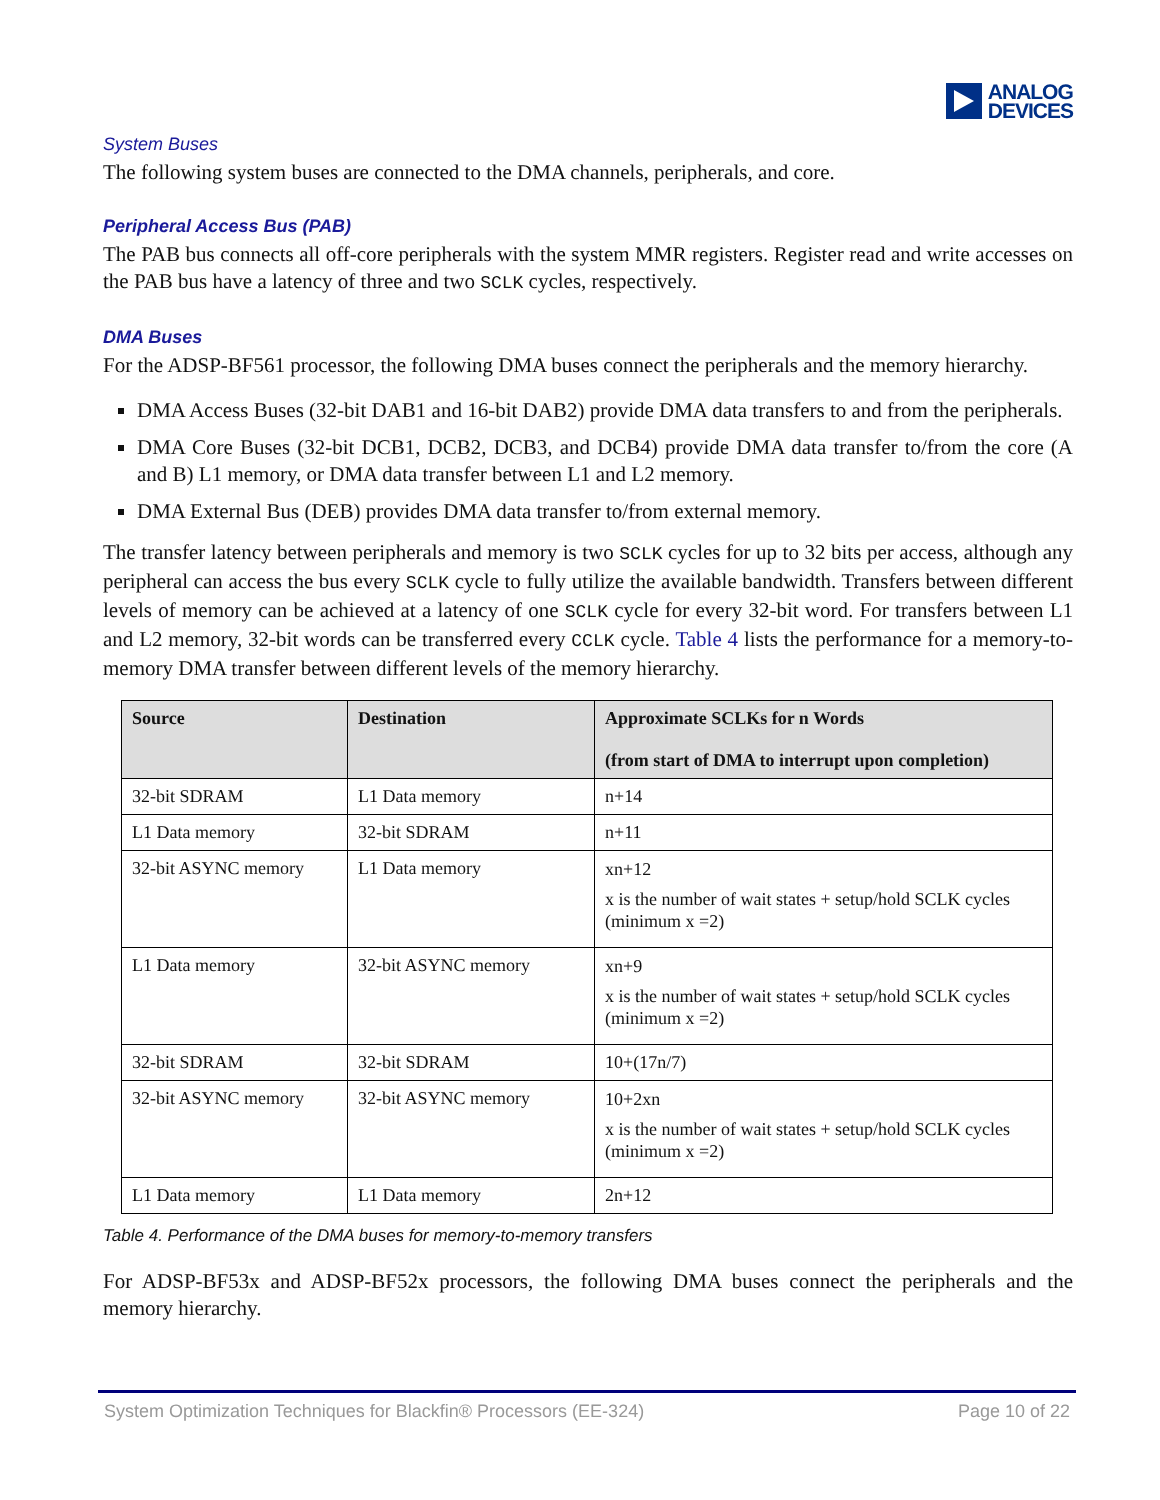ANALOG
DEVICES
System Buses
The following system buses are connected to the DMA channels, peripherals, and core.
Peripheral Access Bus (PAB)
The PAB bus connects all off-core peripherals with the system MMR registers. Register read and write accesses on the PAB bus have a latency of three and two SCLK cycles, respectively.
DMA Buses
For the ADSP-BF561 processor, the following DMA buses connect the peripherals and the memory hierarchy.
DMA Access Buses (32-bit DAB1 and 16-bit DAB2) provide DMA data transfers to and from the peripherals.
DMA Core Buses (32-bit DCB1, DCB2, DCB3, and DCB4) provide DMA data transfer to/from the core (A and B) L1 memory, or DMA data transfer between L1 and L2 memory.
DMA External Bus (DEB) provides DMA data transfer to/from external memory.
The transfer latency between peripherals and memory is two SCLK cycles for up to 32 bits per access, although any peripheral can access the bus every SCLK cycle to fully utilize the available bandwidth. Transfers between different levels of memory can be achieved at a latency of one SCLK cycle for every 32-bit word. For transfers between L1 and L2 memory, 32-bit words can be transferred every CCLK cycle. Table 4 lists the performance for a memory-to-memory DMA transfer between different levels of the memory hierarchy.
| Source | Destination | Approximate SCLKs for n Words (from start of DMA to interrupt upon completion) |
| --- | --- | --- |
| 32-bit SDRAM | L1 Data memory | n+14 |
| L1 Data memory | 32-bit SDRAM | n+11 |
| 32-bit ASYNC memory | L1 Data memory | xn+12 x is the number of wait states + setup/hold SCLK cycles (minimum x =2) |
| L1 Data memory | 32-bit ASYNC memory | xn+9 x is the number of wait states + setup/hold SCLK cycles (minimum x =2) |
| 32-bit SDRAM | 32-bit SDRAM | 10+(17n/7) |
| 32-bit ASYNC memory | 32-bit ASYNC memory | 10+2xn x is the number of wait states + setup/hold SCLK cycles (minimum x =2) |
| L1 Data memory | L1 Data memory | 2n+12 |
Table 4. Performance of the DMA buses for memory-to-memory transfers
For ADSP-BF53x and ADSP-BF52x processors, the following DMA buses connect the peripherals and the memory hierarchy.
System Optimization Techniques for Blackfin® Processors (EE-324) Page 10 of 22